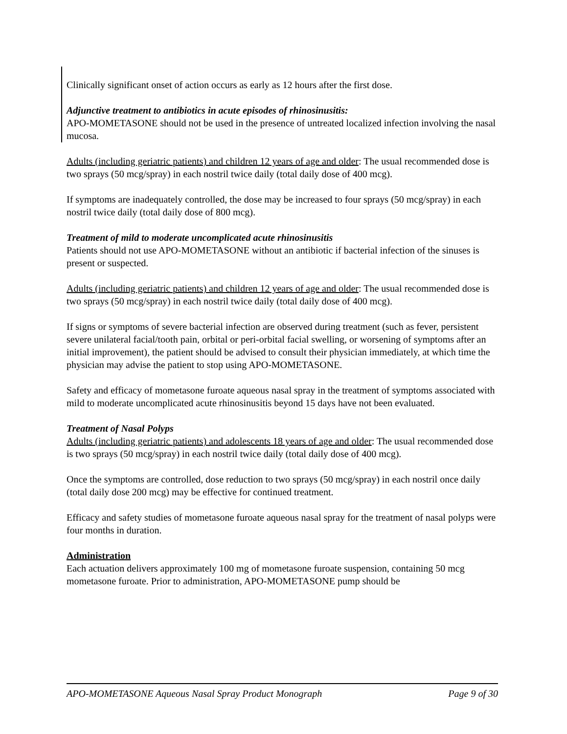Clinically significant onset of action occurs as early as 12 hours after the first dose.
Adjunctive treatment to antibiotics in acute episodes of rhinosinusitis:
APO-MOMETASONE should not be used in the presence of untreated localized infection involving the nasal mucosa.
Adults (including geriatric patients) and children 12 years of age and older: The usual recommended dose is two sprays (50 mcg/spray) in each nostril twice daily (total daily dose of 400 mcg).
If symptoms are inadequately controlled, the dose may be increased to four sprays (50 mcg/spray) in each nostril twice daily (total daily dose of 800 mcg).
Treatment of mild to moderate uncomplicated acute rhinosinusitis
Patients should not use APO-MOMETASONE without an antibiotic if bacterial infection of the sinuses is present or suspected.
Adults (including geriatric patients) and children 12 years of age and older: The usual recommended dose is two sprays (50 mcg/spray) in each nostril twice daily (total daily dose of 400 mcg).
If signs or symptoms of severe bacterial infection are observed during treatment (such as fever, persistent severe unilateral facial/tooth pain, orbital or peri-orbital facial swelling, or worsening of symptoms after an initial improvement), the patient should be advised to consult their physician immediately, at which time the physician may advise the patient to stop using APO-MOMETASONE.
Safety and efficacy of mometasone furoate aqueous nasal spray in the treatment of symptoms associated with mild to moderate uncomplicated acute rhinosinusitis beyond 15 days have not been evaluated.
Treatment of Nasal Polyps
Adults (including geriatric patients) and adolescents 18 years of age and older: The usual recommended dose is two sprays (50 mcg/spray) in each nostril twice daily (total daily dose of 400 mcg).
Once the symptoms are controlled, dose reduction to two sprays (50 mcg/spray) in each nostril once daily (total daily dose 200 mcg) may be effective for continued treatment.
Efficacy and safety studies of mometasone furoate aqueous nasal spray for the treatment of nasal polyps were four months in duration.
Administration
Each actuation delivers approximately 100 mg of mometasone furoate suspension, containing 50 mcg mometasone furoate. Prior to administration, APO-MOMETASONE pump should be
APO-MOMETASONE Aqueous Nasal Spray Product Monograph Page 9 of 30